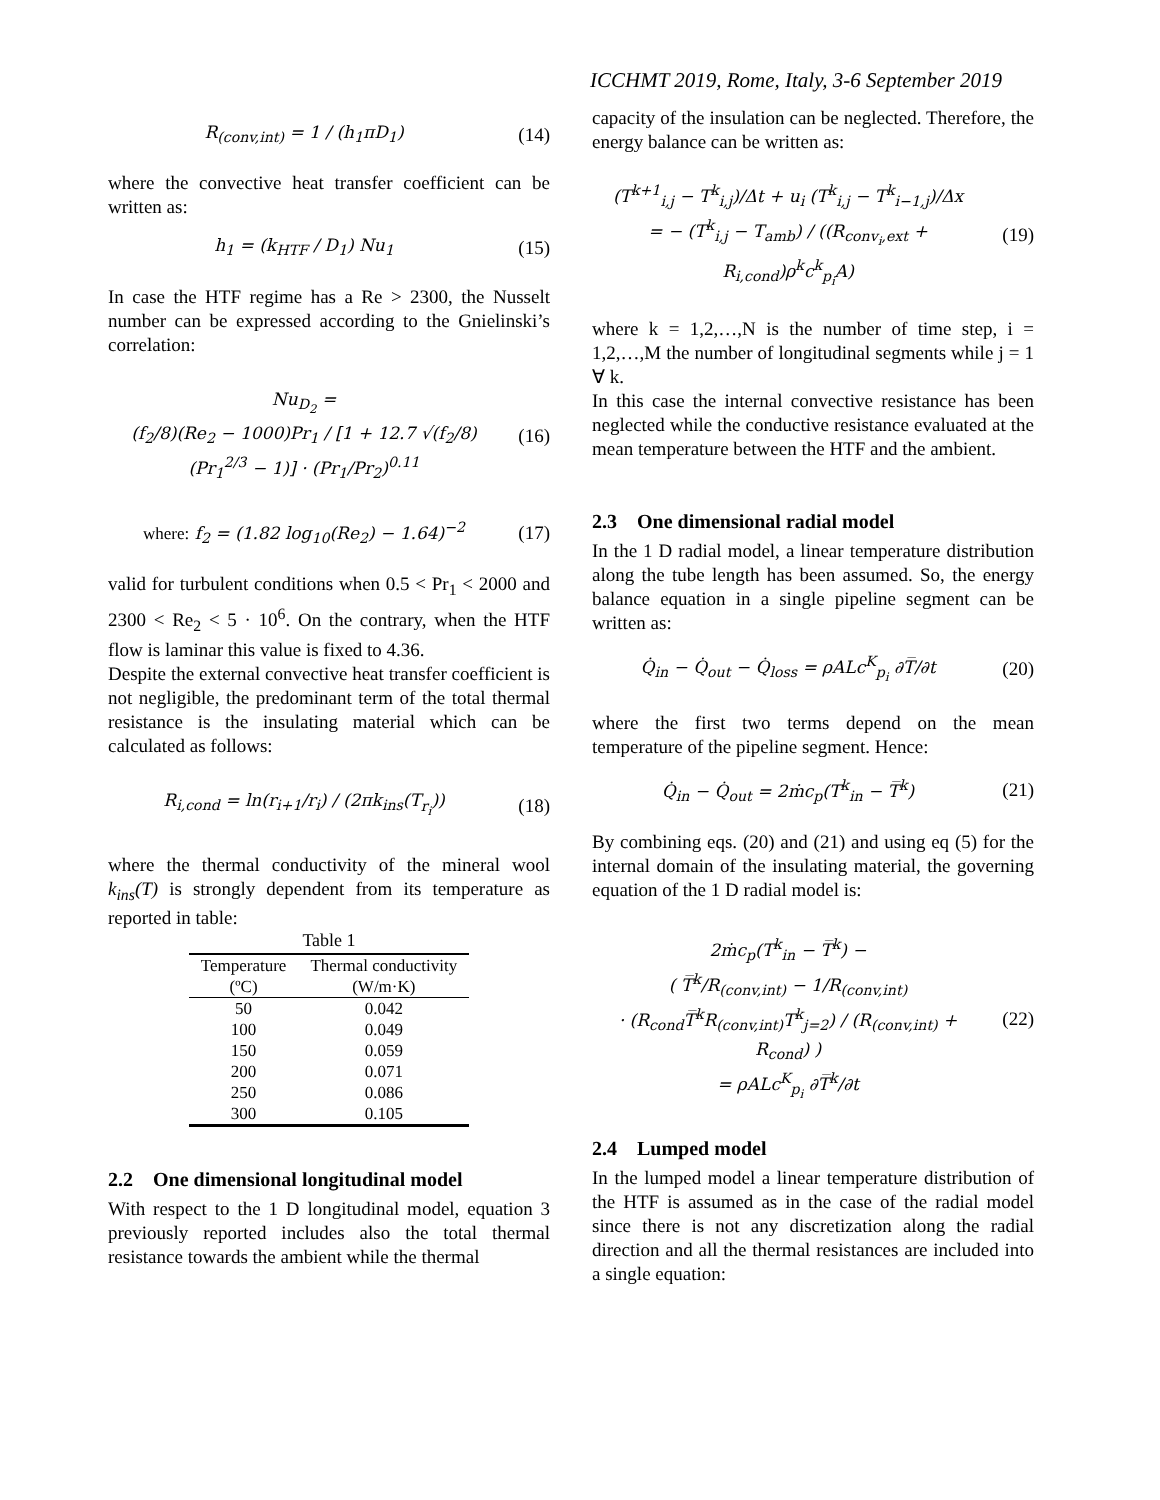ICCHMT 2019, Rome, Italy, 3-6 September 2019
R<sub>(conv,int)</sub> = 1 / (h<sub>1</sub>πD<sub>1</sub>) (14)
where the convective heat transfer coefficient can be written as:
h<sub>1</sub> = (k<sub>HTF</sub> / D<sub>1</sub>) Nu<sub>1</sub> (15)
In case the HTF regime has a Re > 2300, the Nusselt number can be expressed according to the Gnielinski’s correlation:
Nu<sub>D<sub>2</sub></sub> =
(f<sub>2</sub>/8)(Re<sub>2</sub> − 1000)Pr<sub>1</sub> / [1 + 12.7 √(f<sub>2</sub>/8) (Pr<sub>1</sub><sup>2/3</sup> − 1)] · (Pr<sub>1</sub>/Pr<sub>2</sub>)<sup>0.11</sup> (16)
where: f<sub>2</sub> = (1.82 log<sub>10</sub>(Re<sub>2</sub>) − 1.64)<sup>−2</sup> (17)
valid for turbulent conditions when 0.5 < Pr<sub>1</sub> < 2000 and 2300 < Re<sub>2</sub> < 5 · 10<sup>6</sup>. On the contrary, when the HTF flow is laminar this value is fixed to 4.36.
Despite the external convective heat transfer coefficient is not negligible, the predominant term of the total thermal resistance is the insulating material which can be calculated as follows:
R<sub>i,cond</sub> = ln(r<sub>i+1</sub>/r<sub>i</sub>) / (2πk<sub>ins</sub>(T<sub>r<sub>i</sub></sub>)) (18)
where the thermal conductivity of the mineral wool k<sub>ins</sub>(T) is strongly dependent from its temperature as reported in table:
Table 1
| Temperature | Thermal conductivity |
| --- | --- |
| (ºC) | (W/m·K) |
| 50 | 0.042 |
| 100 | 0.049 |
| 150 | 0.059 |
| 200 | 0.071 |
| 250 | 0.086 |
| 300 | 0.105 |
2.2 One dimensional longitudinal model
With respect to the 1 D longitudinal model, equation 3 previously reported includes also the total thermal resistance towards the ambient while the thermal
capacity of the insulation can be neglected. Therefore, the energy balance can be written as:
(T<sup>k+1</sup><sub>i,j</sub> − T<sup>k</sup><sub>i,j</sub>)/Δt + u<sub>i</sub> (T<sup>k</sup><sub>i,j</sub> − T<sup>k</sup><sub>i−1,j</sub>)/Δx
= − (T<sup>k</sup><sub>i,j</sub> − T<sub>amb</sub>) / ((R<sub>conv<sub>i</sub>,ext</sub> + R<sub>i,cond</sub>)ρ<sup>k</sup>c<sup>k</sup><sub>p<sub>i</sub></sub>A) (19)
where k = 1,2,…,N is the number of time step, i = 1,2,…,M the number of longitudinal segments while j = 1 ∀ k.
In this case the internal convective resistance has been neglected while the conductive resistance evaluated at the mean temperature between the HTF and the ambient.
2.3 One dimensional radial model
In the 1 D radial model, a linear temperature distribution along the tube length has been assumed. So, the energy balance equation in a single pipeline segment can be written as:
Q̇<sub>in</sub> − Q̇<sub>out</sub> − Q̇<sub>loss</sub> = ρALc<sup>K</sup><sub>p<sub>i</sub></sub> ∂T̅/∂t (20)
where the first two terms depend on the mean temperature of the pipeline segment. Hence:
Q̇<sub>in</sub> − Q̇<sub>out</sub> = 2ṁc<sub>p</sub>(T<sup>k</sup><sub>in</sub> − T̅<sup>k</sup>) (21)
By combining eqs. (20) and (21) and using eq (5) for the internal domain of the insulating material, the governing equation of the 1 D radial model is:
2ṁc<sub>p</sub>(T<sup>k</sup><sub>in</sub> − T̅<sup>k</sup>) −
( T̅<sup>k</sup>/R<sub>(conv,int)</sub> − 1/R<sub>(conv,int)</sub>
· (R<sub>cond</sub>T̅<sup>k</sup>R<sub>(conv,int)</sub>T<sup>k</sup><sub>j=2</sub>) / (R<sub>(conv,int)</sub> + R<sub>cond</sub>) )
= ρALc<sup>K</sup><sub>p<sub>i</sub></sub> ∂T̅<sup>k</sup>/∂t (22)
2.4 Lumped model
In the lumped model a linear temperature distribution of the HTF is assumed as in the case of the radial model since there is not any discretization along the radial direction and all the thermal resistances are included into a single equation: